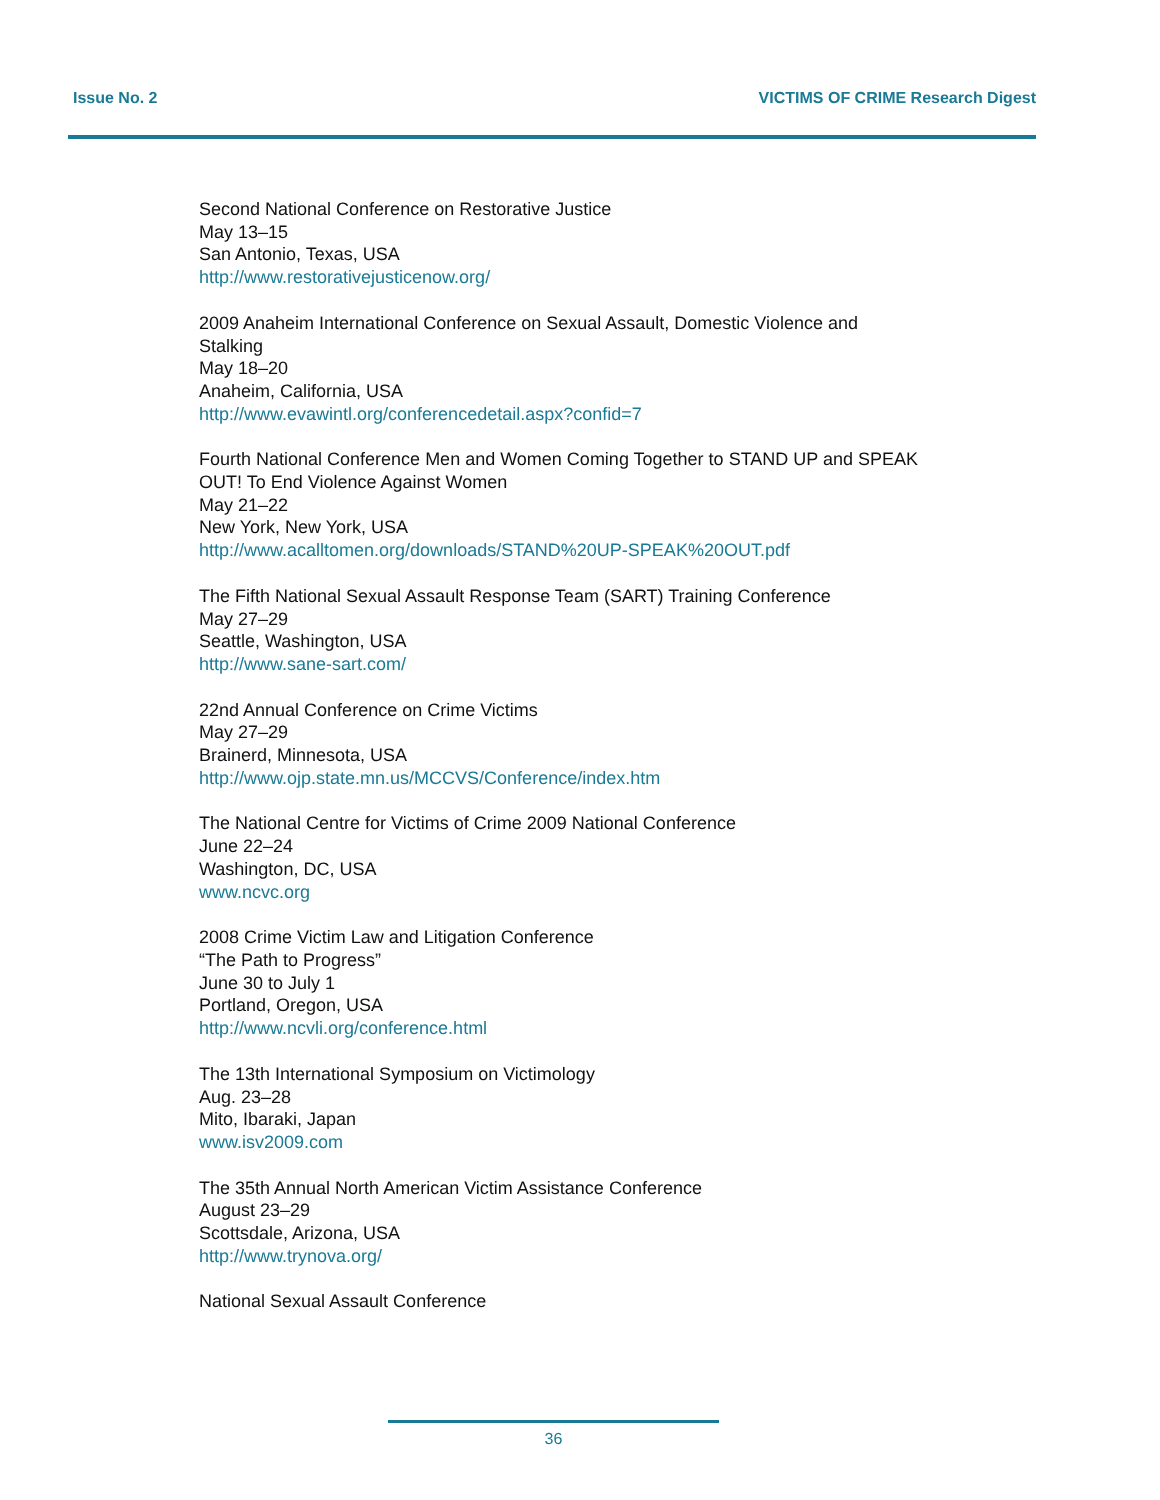Issue No. 2 VICTIMS OF CRIME Research Digest
Second National Conference on Restorative Justice
May 13–15
San Antonio, Texas, USA
http://www.restorativejusticenow.org/
2009 Anaheim International Conference on Sexual Assault, Domestic Violence and Stalking
May 18–20
Anaheim, California, USA
http://www.evawintl.org/conferencedetail.aspx?confid=7
Fourth National Conference Men and Women Coming Together to STAND UP and SPEAK OUT! To End Violence Against Women
May 21–22
New York, New York, USA
http://www.acalltomen.org/downloads/STAND%20UP-SPEAK%20OUT.pdf
The Fifth National Sexual Assault Response Team (SART) Training Conference
May 27–29
Seattle, Washington, USA
http://www.sane-sart.com/
22nd Annual Conference on Crime Victims
May 27–29
Brainerd, Minnesota, USA
http://www.ojp.state.mn.us/MCCVS/Conference/index.htm
The National Centre for Victims of Crime 2009 National Conference
June 22–24
Washington, DC, USA
www.ncvc.org
2008 Crime Victim Law and Litigation Conference
“The Path to Progress”
June 30 to July 1
Portland, Oregon, USA
http://www.ncvli.org/conference.html
The 13th International Symposium on Victimology
Aug. 23–28
Mito, Ibaraki, Japan
www.isv2009.com
The 35th Annual North American Victim Assistance Conference
August 23–29
Scottsdale, Arizona, USA
http://www.trynova.org/
National Sexual Assault Conference
36